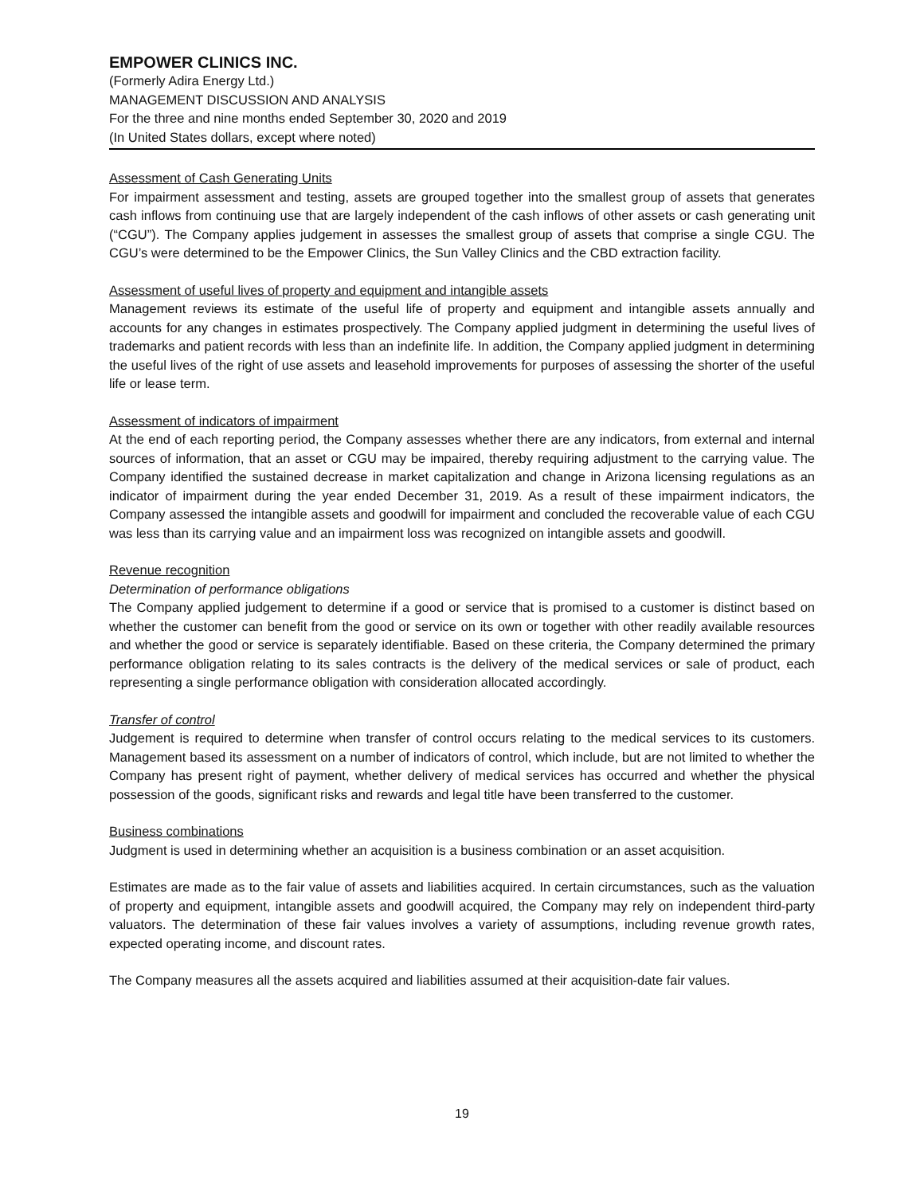EMPOWER CLINICS INC.
(Formerly Adira Energy Ltd.)
MANAGEMENT DISCUSSION AND ANALYSIS
For the three and nine months ended September 30, 2020 and 2019
(In United States dollars, except where noted)
Assessment of Cash Generating Units
For impairment assessment and testing, assets are grouped together into the smallest group of assets that generates cash inflows from continuing use that are largely independent of the cash inflows of other assets or cash generating unit (“CGU”). The Company applies judgement in assesses the smallest group of assets that comprise a single CGU. The CGU’s were determined to be the Empower Clinics, the Sun Valley Clinics and the CBD extraction facility.
Assessment of useful lives of property and equipment and intangible assets
Management reviews its estimate of the useful life of property and equipment and intangible assets annually and accounts for any changes in estimates prospectively. The Company applied judgment in determining the useful lives of trademarks and patient records with less than an indefinite life. In addition, the Company applied judgment in determining the useful lives of the right of use assets and leasehold improvements for purposes of assessing the shorter of the useful life or lease term.
Assessment of indicators of impairment
At the end of each reporting period, the Company assesses whether there are any indicators, from external and internal sources of information, that an asset or CGU may be impaired, thereby requiring adjustment to the carrying value. The Company identified the sustained decrease in market capitalization and change in Arizona licensing regulations as an indicator of impairment during the year ended December 31, 2019. As a result of these impairment indicators, the Company assessed the intangible assets and goodwill for impairment and concluded the recoverable value of each CGU was less than its carrying value and an impairment loss was recognized on intangible assets and goodwill.
Revenue recognition
Determination of performance obligations
The Company applied judgement to determine if a good or service that is promised to a customer is distinct based on whether the customer can benefit from the good or service on its own or together with other readily available resources and whether the good or service is separately identifiable. Based on these criteria, the Company determined the primary performance obligation relating to its sales contracts is the delivery of the medical services or sale of product, each representing a single performance obligation with consideration allocated accordingly.
Transfer of control
Judgement is required to determine when transfer of control occurs relating to the medical services to its customers. Management based its assessment on a number of indicators of control, which include, but are not limited to whether the Company has present right of payment, whether delivery of medical services has occurred and whether the physical possession of the goods, significant risks and rewards and legal title have been transferred to the customer.
Business combinations
Judgment is used in determining whether an acquisition is a business combination or an asset acquisition.
Estimates are made as to the fair value of assets and liabilities acquired. In certain circumstances, such as the valuation of property and equipment, intangible assets and goodwill acquired, the Company may rely on independent third-party valuators. The determination of these fair values involves a variety of assumptions, including revenue growth rates, expected operating income, and discount rates.
The Company measures all the assets acquired and liabilities assumed at their acquisition-date fair values.
19